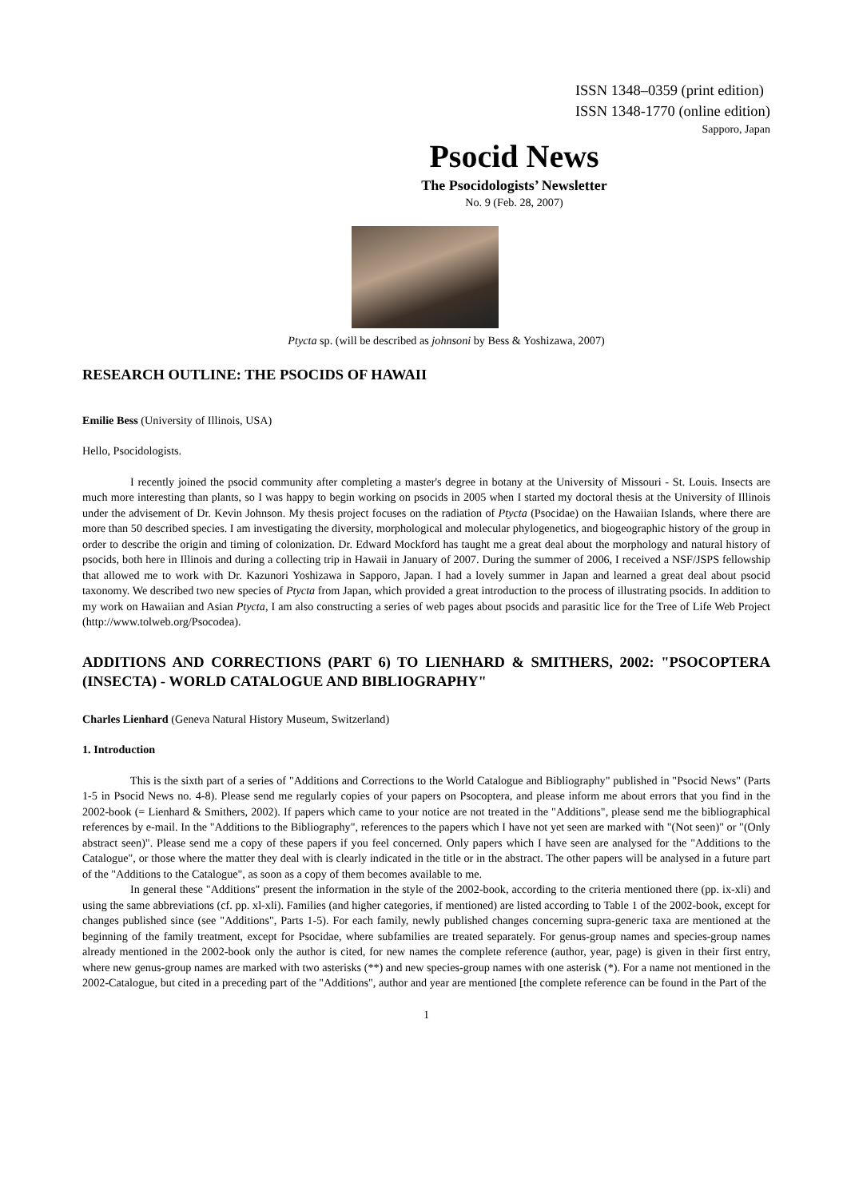ISSN 1348–0359 (print edition)
ISSN 1348-1770 (online edition)
Sapporo, Japan
Psocid News
The Psocidologists’ Newsletter
No. 9 (Feb. 28, 2007)
Ptycta sp. (will be described as johnsoni by Bess & Yoshizawa, 2007)
RESEARCH OUTLINE: THE PSOCIDS OF HAWAII
Emilie Bess (University of Illinois, USA)
Hello, Psocidologists.
I recently joined the psocid community after completing a master's degree in botany at the University of Missouri - St. Louis. Insects are much more interesting than plants, so I was happy to begin working on psocids in 2005 when I started my doctoral thesis at the University of Illinois under the advisement of Dr. Kevin Johnson. My thesis project focuses on the radiation of Ptycta (Psocidae) on the Hawaiian Islands, where there are more than 50 described species. I am investigating the diversity, morphological and molecular phylogenetics, and biogeographic history of the group in order to describe the origin and timing of colonization. Dr. Edward Mockford has taught me a great deal about the morphology and natural history of psocids, both here in Illinois and during a collecting trip in Hawaii in January of 2007. During the summer of 2006, I received a NSF/JSPS fellowship that allowed me to work with Dr. Kazunori Yoshizawa in Sapporo, Japan. I had a lovely summer in Japan and learned a great deal about psocid taxonomy. We described two new species of Ptycta from Japan, which provided a great introduction to the process of illustrating psocids. In addition to my work on Hawaiian and Asian Ptycta, I am also constructing a series of web pages about psocids and parasitic lice for the Tree of Life Web Project (http://www.tolweb.org/Psocodea).
ADDITIONS AND CORRECTIONS (PART 6) TO LIENHARD & SMITHERS, 2002: "PSOCOPTERA (INSECTA) - WORLD CATALOGUE AND BIBLIOGRAPHY"
Charles Lienhard (Geneva Natural History Museum, Switzerland)
1. Introduction
This is the sixth part of a series of "Additions and Corrections to the World Catalogue and Bibliography" published in "Psocid News" (Parts 1-5 in Psocid News no. 4-8). Please send me regularly copies of your papers on Psocoptera, and please inform me about errors that you find in the 2002-book (= Lienhard & Smithers, 2002). If papers which came to your notice are not treated in the "Additions", please send me the bibliographical references by e-mail. In the "Additions to the Bibliography", references to the papers which I have not yet seen are marked with "(Not seen)" or "(Only abstract seen)". Please send me a copy of these papers if you feel concerned. Only papers which I have seen are analysed for the "Additions to the Catalogue", or those where the matter they deal with is clearly indicated in the title or in the abstract. The other papers will be analysed in a future part of the "Additions to the Catalogue", as soon as a copy of them becomes available to me.
In general these "Additions" present the information in the style of the 2002-book, according to the criteria mentioned there (pp. ix-xli) and using the same abbreviations (cf. pp. xl-xli). Families (and higher categories, if mentioned) are listed according to Table 1 of the 2002-book, except for changes published since (see "Additions", Parts 1-5). For each family, newly published changes concerning supra-generic taxa are mentioned at the beginning of the family treatment, except for Psocidae, where subfamilies are treated separately. For genus-group names and species-group names already mentioned in the 2002-book only the author is cited, for new names the complete reference (author, year, page) is given in their first entry, where new genus-group names are marked with two asterisks (**) and new species-group names with one asterisk (*). For a name not mentioned in the 2002-Catalogue, but cited in a preceding part of the "Additions", author and year are mentioned [the complete reference can be found in the Part of the
1